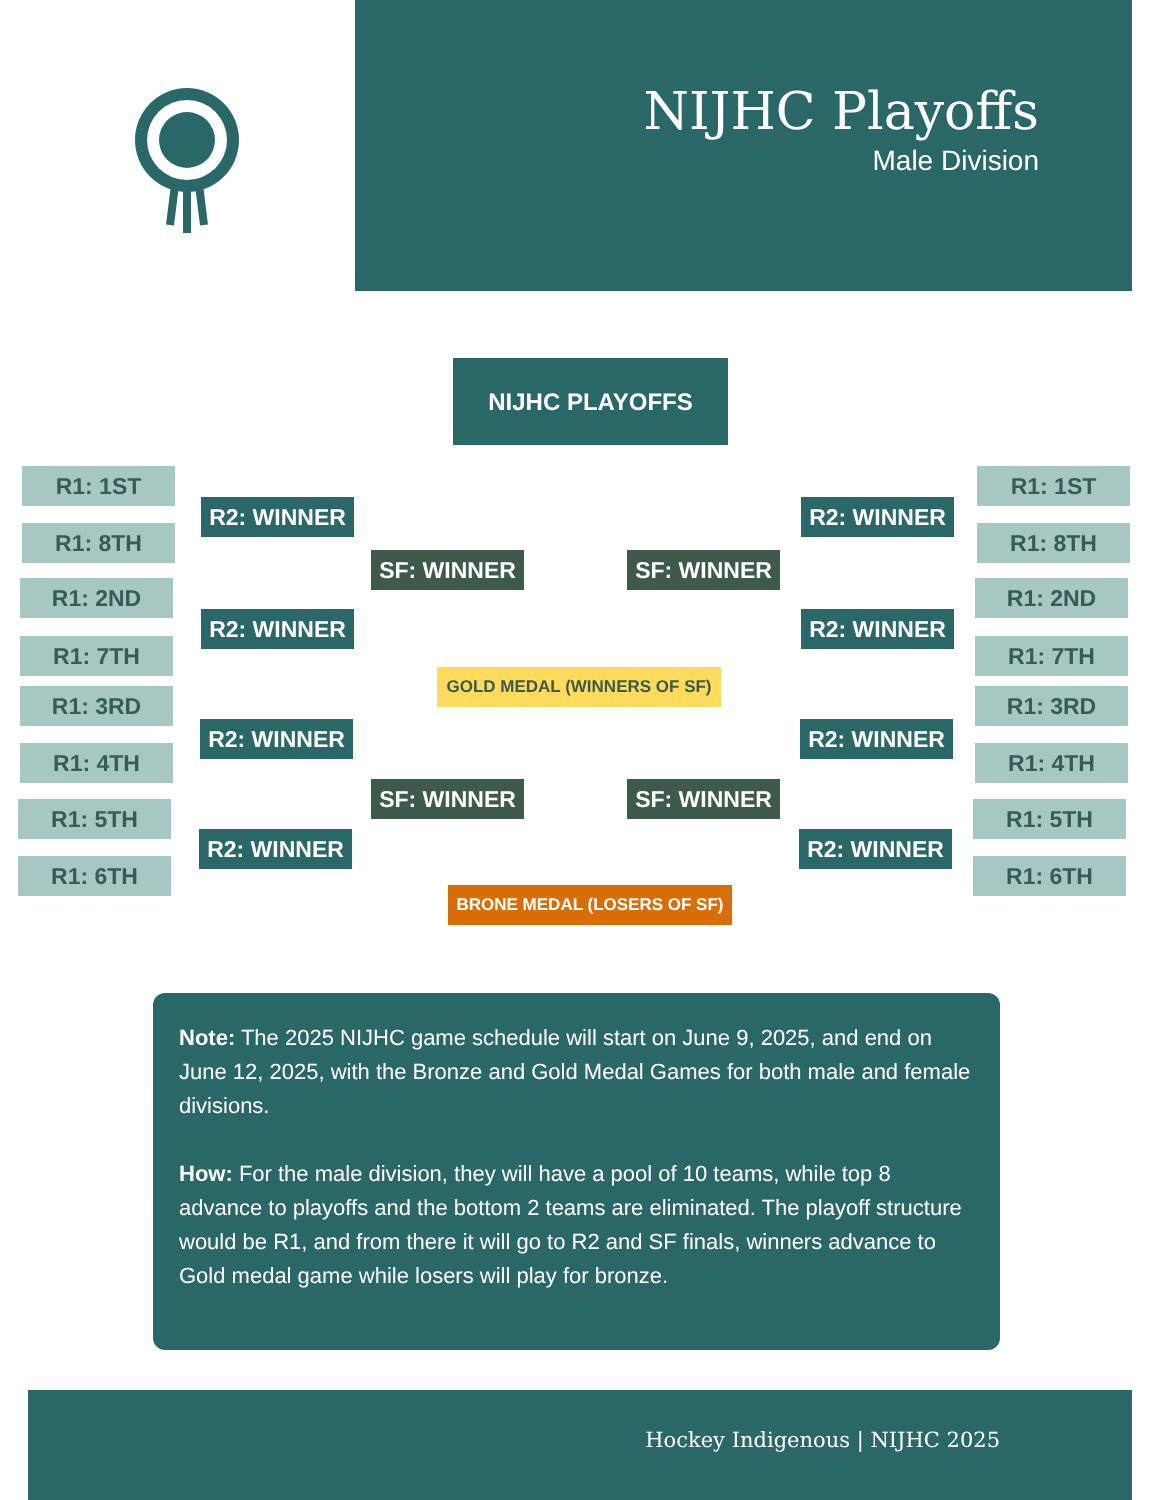NIJHC Playoffs
Male Division
NIJHC PLAYOFFS
R1: 1ST
R1: 8TH
R1: 2ND
R1: 7TH
R1: 3RD
R1: 4TH
R1: 5TH
R1: 6TH
R2: WINNER
R2: WINNER
R2: WINNER
R2: WINNER
SF: WINNER
SF: WINNER
SF: WINNER
SF: WINNER
GOLD MEDAL (WINNERS OF SF)
R2: WINNER
R2: WINNER
R2: WINNER
R2: WINNER
R1: 1ST
R1: 8TH
R1: 2ND
R1: 7TH
R1: 3RD
R1: 4TH
R1: 5TH
R1: 6TH
BRONE MEDAL (LOSERS OF SF)
Note: The 2025 NIJHC game schedule will start on June 9, 2025, and end on June 12, 2025, with the Bronze and Gold Medal Games for both male and female divisions.
How: For the male division, they will have a pool of 10 teams, while top 8 advance to playoffs and the bottom 2 teams are eliminated. The playoff structure would be R1, and from there it will go to R2 and SF finals, winners advance to Gold medal game while losers will play for bronze.
Hockey Indigenous | NIJHC 2025